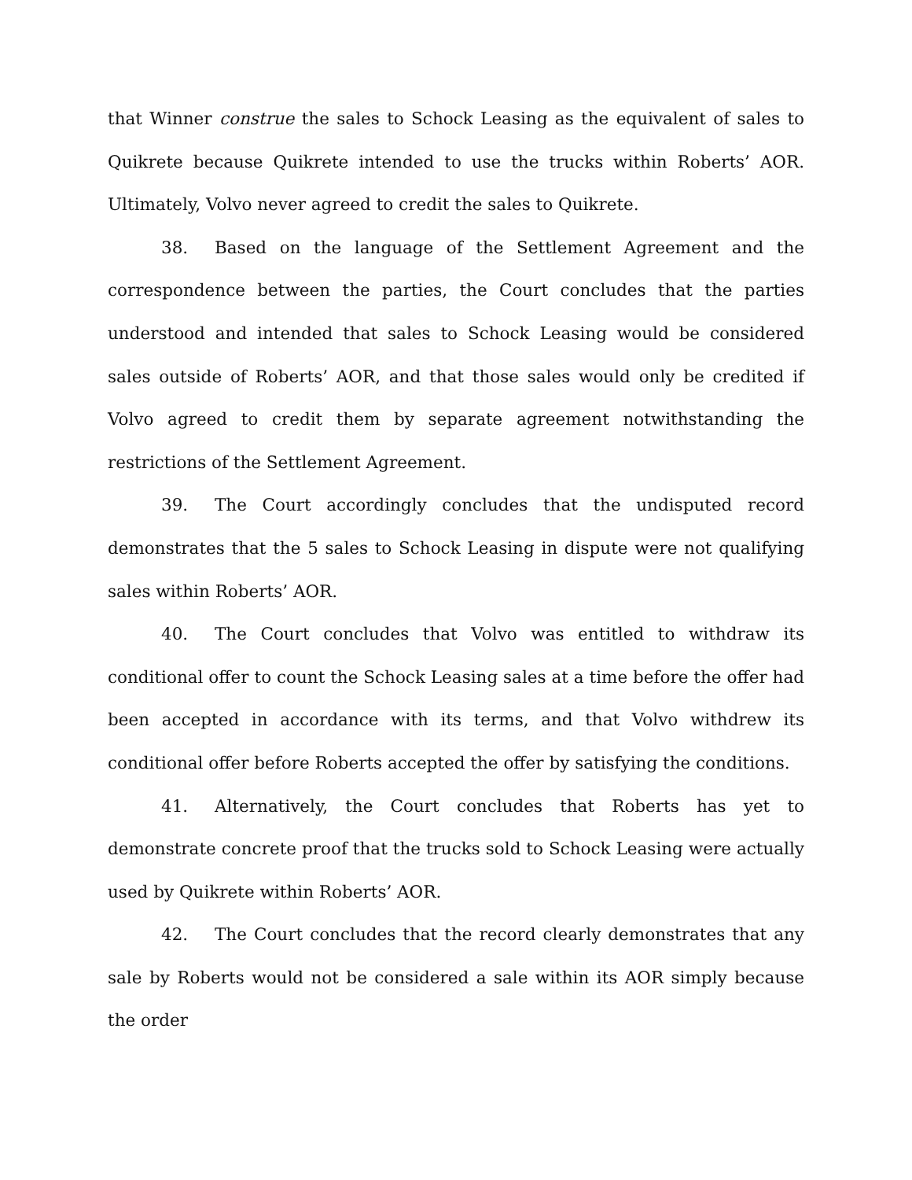that Winner construe the sales to Schock Leasing as the equivalent of sales to Quikrete because Quikrete intended to use the trucks within Roberts’ AOR. Ultimately, Volvo never agreed to credit the sales to Quikrete.
38. Based on the language of the Settlement Agreement and the correspondence between the parties, the Court concludes that the parties understood and intended that sales to Schock Leasing would be considered sales outside of Roberts’ AOR, and that those sales would only be credited if Volvo agreed to credit them by separate agreement notwithstanding the restrictions of the Settlement Agreement.
39. The Court accordingly concludes that the undisputed record demonstrates that the 5 sales to Schock Leasing in dispute were not qualifying sales within Roberts’ AOR.
40. The Court concludes that Volvo was entitled to withdraw its conditional offer to count the Schock Leasing sales at a time before the offer had been accepted in accordance with its terms, and that Volvo withdrew its conditional offer before Roberts accepted the offer by satisfying the conditions.
41. Alternatively, the Court concludes that Roberts has yet to demonstrate concrete proof that the trucks sold to Schock Leasing were actually used by Quikrete within Roberts’ AOR.
42. The Court concludes that the record clearly demonstrates that any sale by Roberts would not be considered a sale within its AOR simply because the order